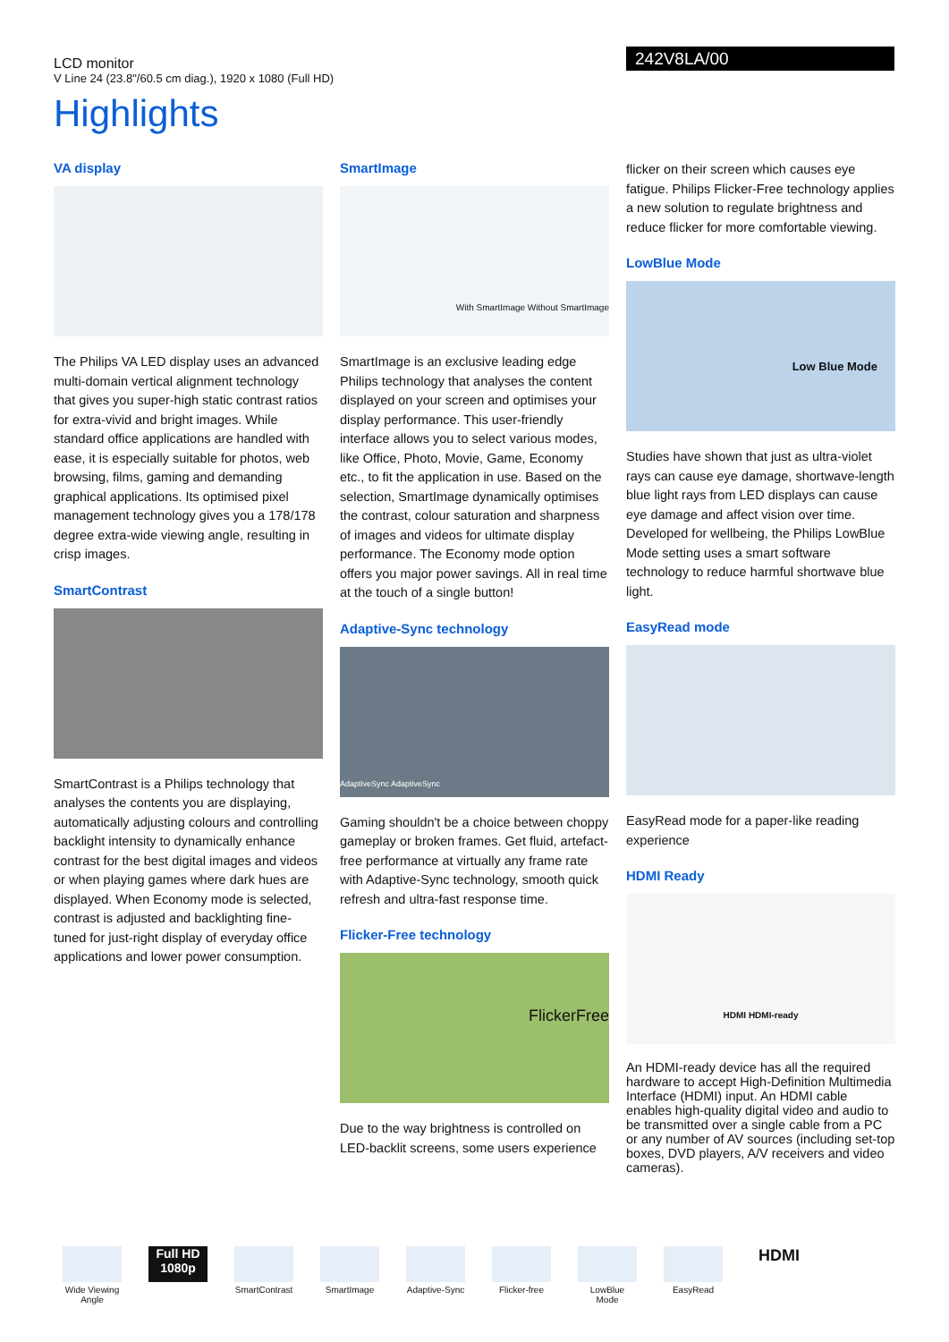LCD monitor
V Line 24 (23.8"/60.5 cm diag.), 1920 x 1080 (Full HD)
242V8LA/00
Highlights
VA display
The Philips VA LED display uses an advanced multi-domain vertical alignment technology that gives you super-high static contrast ratios for extra-vivid and bright images. While standard office applications are handled with ease, it is especially suitable for photos, web browsing, films, gaming and demanding graphical applications. Its optimised pixel management technology gives you a 178/178 degree extra-wide viewing angle, resulting in crisp images.
SmartContrast
SmartContrast is a Philips technology that analyses the contents you are displaying, automatically adjusting colours and controlling backlight intensity to dynamically enhance contrast for the best digital images and videos or when playing games where dark hues are displayed. When Economy mode is selected, contrast is adjusted and backlighting fine-tuned for just-right display of everyday office applications and lower power consumption.
SmartImage
With SmartImage Without SmartImage
SmartImage is an exclusive leading edge Philips technology that analyses the content displayed on your screen and optimises your display performance. This user-friendly interface allows you to select various modes, like Office, Photo, Movie, Game, Economy etc., to fit the application in use. Based on the selection, SmartImage dynamically optimises the contrast, colour saturation and sharpness of images and videos for ultimate display performance. The Economy mode option offers you major power savings. All in real time at the touch of a single button!
Adaptive-Sync technology
AdaptiveSync AdaptiveSync
Gaming shouldn't be a choice between choppy gameplay or broken frames. Get fluid, artefact-free performance at virtually any frame rate with Adaptive-Sync technology, smooth quick refresh and ultra-fast response time.
Flicker-Free technology
FlickerFree
Due to the way brightness is controlled on LED-backlit screens, some users experience
flicker on their screen which causes eye fatigue. Philips Flicker-Free technology applies a new solution to regulate brightness and reduce flicker for more comfortable viewing.
LowBlue Mode
Low Blue Mode
Studies have shown that just as ultra-violet rays can cause eye damage, shortwave-length blue light rays from LED displays can cause eye damage and affect vision over time. Developed for wellbeing, the Philips LowBlue Mode setting uses a smart software technology to reduce harmful shortwave blue light.
EasyRead mode
EasyRead mode for a paper-like reading experience
HDMI Ready
HDMI HDMI-ready
An HDMI-ready device has all the required hardware to accept High-Definition Multimedia Interface (HDMI) input. An HDMI cable enables high-quality digital video and audio to be transmitted over a single cable from a PC or any number of AV sources (including set-top boxes, DVD players, A/V receivers and video cameras).
Wide Viewing Angle
Full HD 1080p
SmartContrast
SmartImage Adaptive-Sync
Flicker-free
LowBlue Mode
EasyRead
HDMI